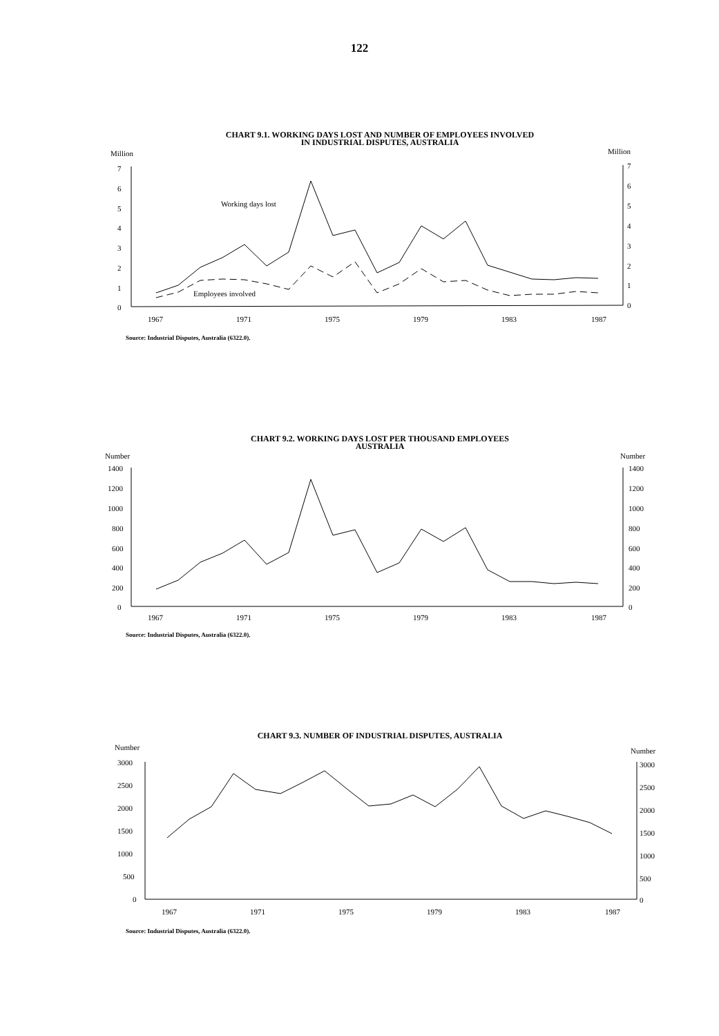122
CHART 9.1. WORKING DAYS LOST AND NUMBER OF EMPLOYEES INVOLVED
IN INDUSTRIAL DISPUTES, AUSTRALIA
Million
Million
7
6
5
4
3
2
1
0
7
6
5
4
3
2
1
0
Working days lost
Employees involved
1967
1971
1975
1979
1983
1987
Source: Industrial Disputes, Australia (6322.0).
CHART 9.2. WORKING DAYS LOST PER THOUSAND EMPLOYEES
AUSTRALIA
Number
Number
1400
1200
1000
800
600
400
200
0
1400
1200
1000
800
600
400
200
0
1967
1971
1975
1979
1983
1987
Source: Industrial Disputes, Australia (6322.0).
CHART 9.3. NUMBER OF INDUSTRIAL DISPUTES, AUSTRALIA
Number
Number
3000
2500
2000
1500
1000
500
0
3000
2500
2000
1500
1000
500
0
1967
1971
1975
1979
1983
1987
Source: Industrial Disputes, Australia (6322.0).